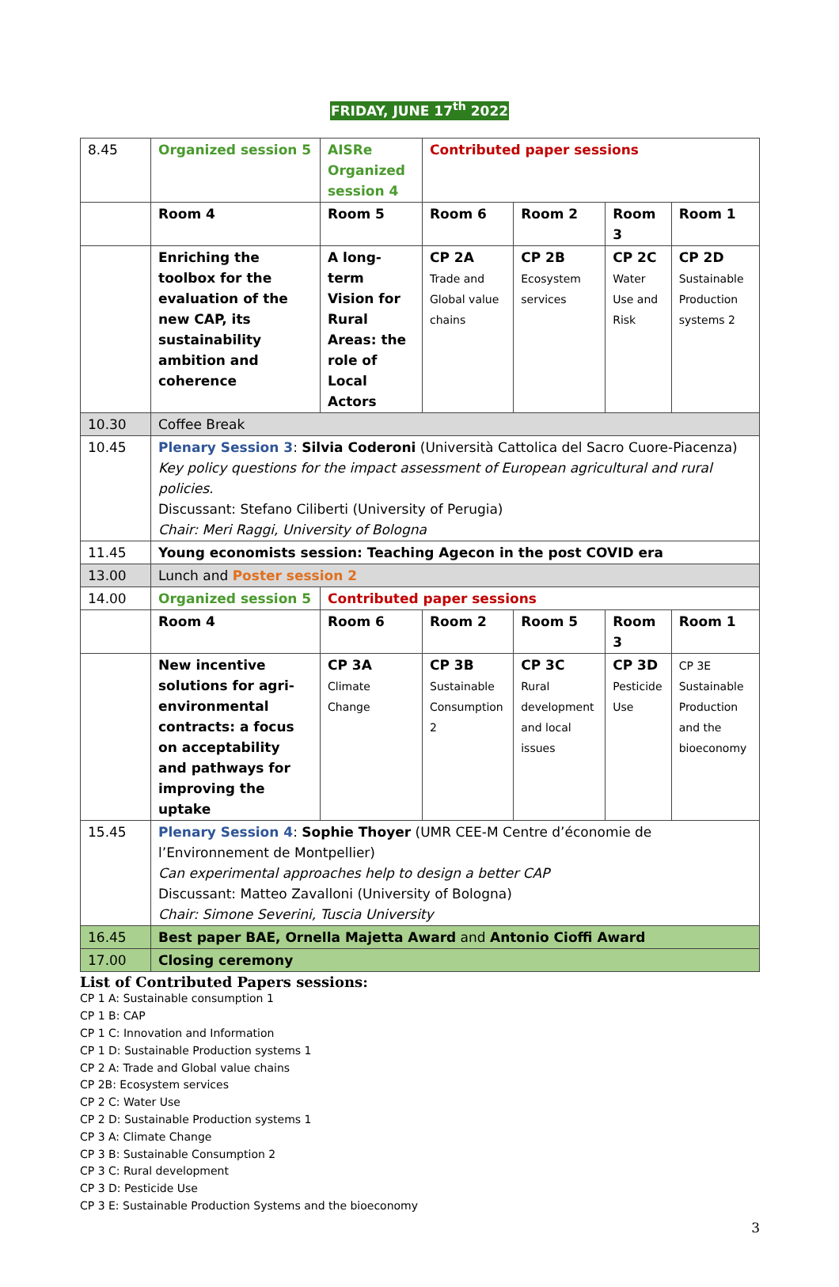FRIDAY, JUNE 17<sup>th</sup> 2022
| 8.45 | Organized session 5 | AISRe Organized session 4 | Contributed paper sessions | | | |
| | Room 4 | Room 5 | Room 6 | Room 2 | Room 3 | Room 1 |
| | Enriching the toolbox for the evaluation of the new CAP, its sustainability ambition and coherence | A long-term Vision for Rural Areas: the role of Local Actors | CP 2A Trade and Global value chains | CP 2B Ecosystem services | CP 2C Water Use and Risk | CP 2D Sustainable Production systems 2 |
| 10.30 | Coffee Break | | | | | |
| 10.45 | Plenary Session 3 : Silvia Coderoni (Università Cattolica del Sacro Cuore-Piacenza) Key policy questions for the impact assessment of European agricultural and rural policies. Discussant: Stefano Ciliberti (University of Perugia) Chair: Meri Raggi, University of Bologna | | | | | |
| 11.45 | Young economists session: Teaching Agecon in the post COVID era | | | | | |
| 13.00 | Lunch and Poster session 2 | | | | | |
| 14.00 | Organized session 5 | Contributed paper sessions | | | | |
| | Room 4 | Room 6 | Room 2 | Room 5 | Room 3 | Room 1 |
| | New incentive solutions for agri-environmental contracts: a focus on acceptability and pathways for improving the uptake | CP 3A Climate Change | CP 3B Sustainable Consumption 2 | CP 3C Rural development and local issues | CP 3D Pesticide Use | CP 3E Sustainable Production and the bioeconomy |
| 15.45 | Plenary Session 4 : Sophie Thoyer (UMR CEE-M Centre d’économie de l’Environnement de Montpellier) Can experimental approaches help to design a better CAP Discussant: Matteo Zavalloni (University of Bologna) Chair: Simone Severini, Tuscia University | | | | | |
| 16.45 | Best paper BAE, Ornella Majetta Award and Antonio Cioffi Award | | | | | |
| 17.00 | Closing ceremony | | | | | |
List of Contributed Papers sessions:
CP 1 A: Sustainable consumption 1
CP 1 B: CAP
CP 1 C: Innovation and Information
CP 1 D: Sustainable Production systems 1
CP 2 A: Trade and Global value chains
CP 2B: Ecosystem services
CP 2 C: Water Use
CP 2 D: Sustainable Production systems 1
CP 3 A: Climate Change
CP 3 B: Sustainable Consumption 2
CP 3 C: Rural development
CP 3 D: Pesticide Use
CP 3 E: Sustainable Production Systems and the bioeconomy
3